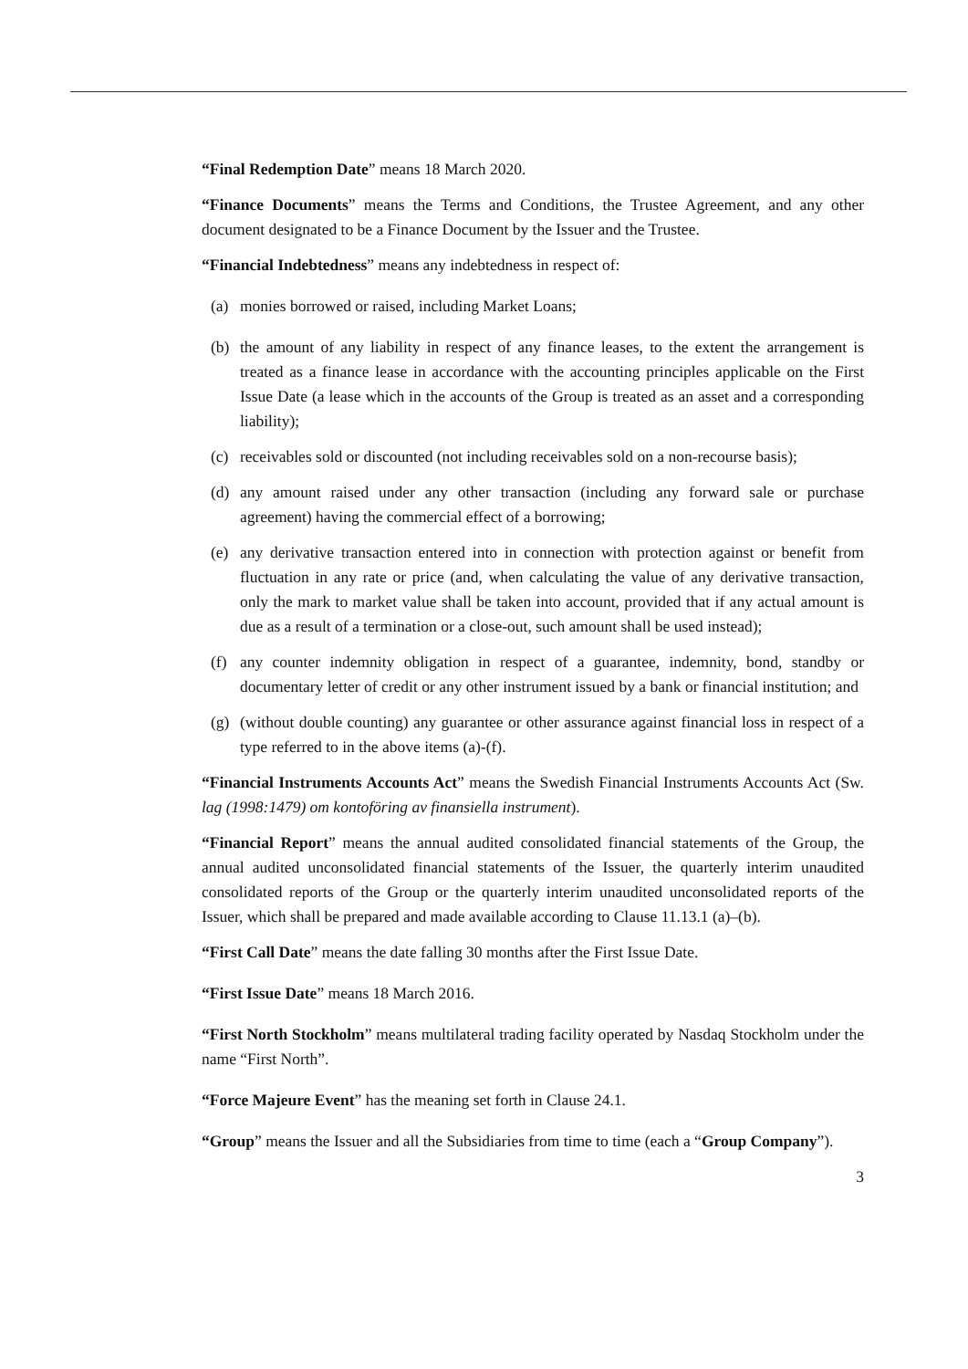“Final Redemption Date” means 18 March 2020.
“Finance Documents” means the Terms and Conditions, the Trustee Agreement, and any other document designated to be a Finance Document by the Issuer and the Trustee.
“Financial Indebtedness” means any indebtedness in respect of:
(a) monies borrowed or raised, including Market Loans;
(b) the amount of any liability in respect of any finance leases, to the extent the arrangement is treated as a finance lease in accordance with the accounting principles applicable on the First Issue Date (a lease which in the accounts of the Group is treated as an asset and a corresponding liability);
(c) receivables sold or discounted (not including receivables sold on a non-recourse basis);
(d) any amount raised under any other transaction (including any forward sale or purchase agreement) having the commercial effect of a borrowing;
(e) any derivative transaction entered into in connection with protection against or benefit from fluctuation in any rate or price (and, when calculating the value of any derivative transaction, only the mark to market value shall be taken into account, provided that if any actual amount is due as a result of a termination or a close-out, such amount shall be used instead);
(f) any counter indemnity obligation in respect of a guarantee, indemnity, bond, standby or documentary letter of credit or any other instrument issued by a bank or financial institution; and
(g) (without double counting) any guarantee or other assurance against financial loss in respect of a type referred to in the above items (a)-(f).
“Financial Instruments Accounts Act” means the Swedish Financial Instruments Accounts Act (Sw. lag (1998:1479) om kontoföring av finansiella instrument).
“Financial Report” means the annual audited consolidated financial statements of the Group, the annual audited unconsolidated financial statements of the Issuer, the quarterly interim unaudited consolidated reports of the Group or the quarterly interim unaudited unconsolidated reports of the Issuer, which shall be prepared and made available according to Clause 11.13.1 (a)–(b).
“First Call Date” means the date falling 30 months after the First Issue Date.
“First Issue Date” means 18 March 2016.
“First North Stockholm” means multilateral trading facility operated by Nasdaq Stockholm under the name “First North”.
“Force Majeure Event” has the meaning set forth in Clause 24.1.
“Group” means the Issuer and all the Subsidiaries from time to time (each a “Group Company”).
3